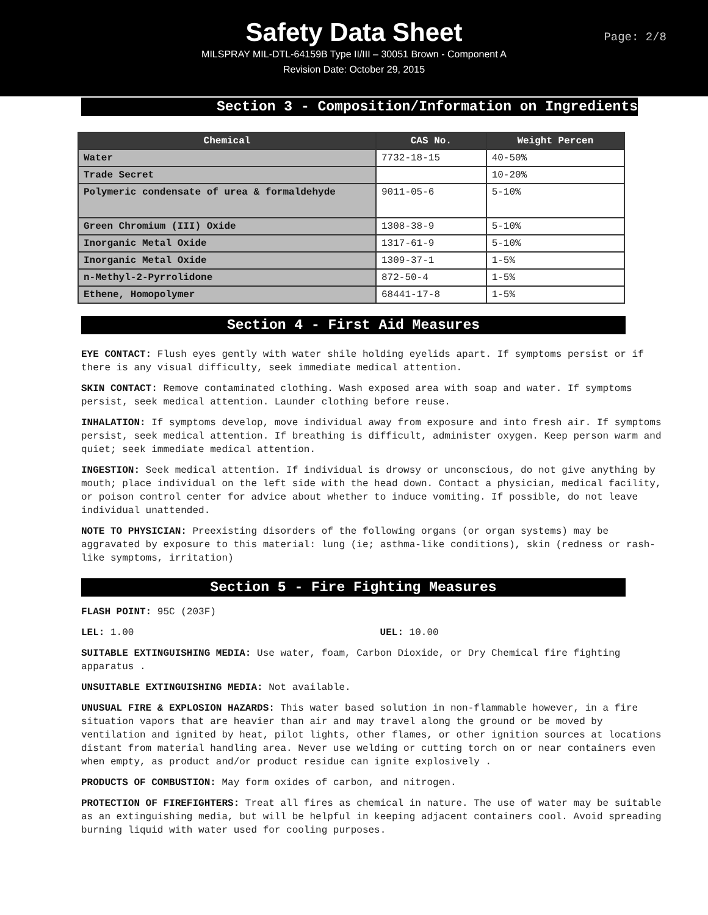Safety Data Sheet
Page: 2/8
MILSPRAY MIL-DTL-64159B Type II/III – 30051 Brown - Component A
Revision Date: October 29, 2015
Section 3 - Composition/Information on Ingredients
| Chemical | CAS No. | Weight Percen |
| --- | --- | --- |
| Water | 7732-18-15 | 40-50% |
| Trade Secret | | 10-20% |
| Polymeric condensate of urea & formaldehyde | 9011-05-6 | 5-10% |
| Green Chromium (III) Oxide | 1308-38-9 | 5-10% |
| Inorganic Metal Oxide | 1317-61-9 | 5-10% |
| Inorganic Metal Oxide | 1309-37-1 | 1-5% |
| n-Methyl-2-Pyrrolidone | 872-50-4 | 1-5% |
| Ethene, Homopolymer | 68441-17-8 | 1-5% |
Section 4 - First Aid Measures
EYE CONTACT: Flush eyes gently with water shile holding eyelids apart. If symptoms persist or if there is any visual difficulty, seek immediate medical attention.
SKIN CONTACT: Remove contaminated clothing. Wash exposed area with soap and water. If symptoms persist, seek medical attention. Launder clothing before reuse.
INHALATION: If symptoms develop, move individual away from exposure and into fresh air. If symptoms persist, seek medical attention. If breathing is difficult, administer oxygen. Keep person warm and quiet; seek immediate medical attention.
INGESTION: Seek medical attention. If individual is drowsy or unconscious, do not give anything by mouth; place individual on the left side with the head down. Contact a physician, medical facility, or poison control center for advice about whether to induce vomiting. If possible, do not leave individual unattended.
NOTE TO PHYSICIAN: Preexisting disorders of the following organs (or organ systems) may be aggravated by exposure to this material: lung (ie; asthma-like conditions), skin (redness or rash-like symptoms, irritation)
Section 5 - Fire Fighting Measures
FLASH POINT: 95C (203F)
LEL: 1.00 UEL: 10.00
SUITABLE EXTINGUISHING MEDIA: Use water, foam, Carbon Dioxide, or Dry Chemical fire fighting apparatus .
UNSUITABLE EXTINGUISHING MEDIA: Not available.
UNUSUAL FIRE & EXPLOSION HAZARDS: This water based solution in non-flammable however, in a fire situation vapors that are heavier than air and may travel along the ground or be moved by ventilation and ignited by heat, pilot lights, other flames, or other ignition sources at locations distant from material handling area. Never use welding or cutting torch on or near containers even when empty, as product and/or product residue can ignite explosively .
PRODUCTS OF COMBUSTION: May form oxides of carbon, and nitrogen.
PROTECTION OF FIREFIGHTERS: Treat all fires as chemical in nature. The use of water may be suitable as an extinguishing media, but will be helpful in keeping adjacent containers cool. Avoid spreading burning liquid with water used for cooling purposes.